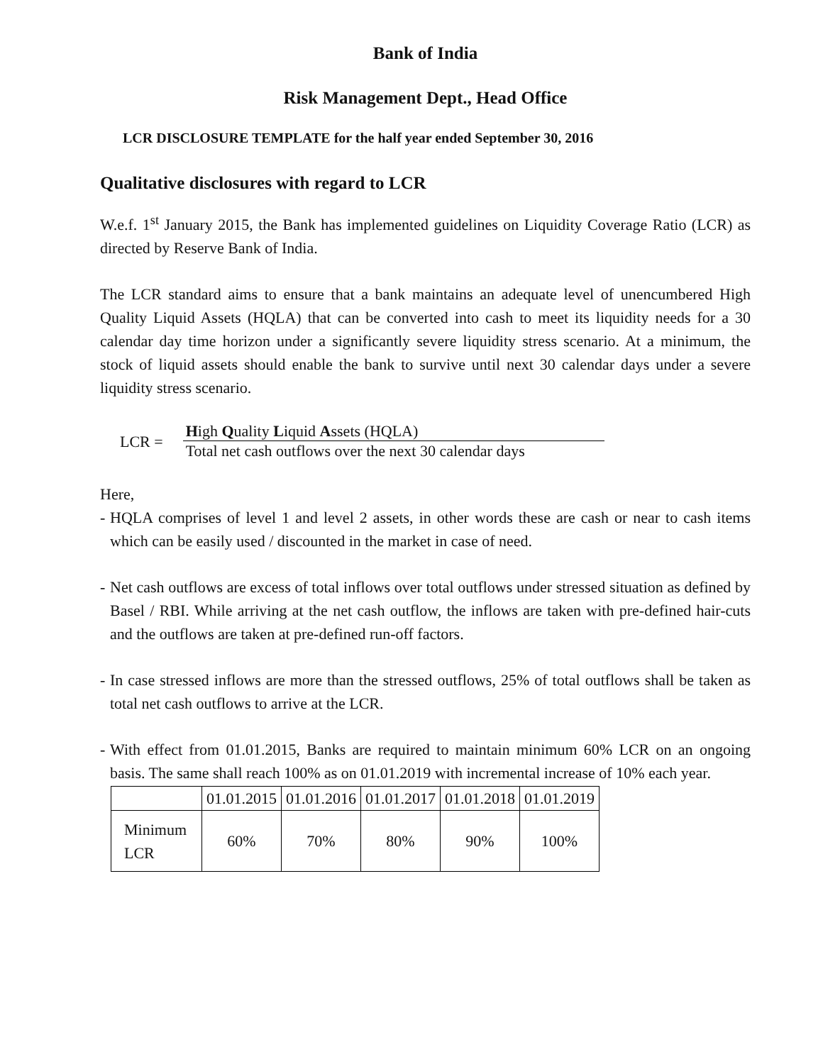Bank of India
Risk Management Dept., Head Office
LCR DISCLOSURE TEMPLATE for the half year ended September 30, 2016
Qualitative disclosures with regard to LCR
W.e.f. 1<sup>st</sup> January 2015, the Bank has implemented guidelines on Liquidity Coverage Ratio (LCR) as directed by Reserve Bank of India.
The LCR standard aims to ensure that a bank maintains an adequate level of unencumbered High Quality Liquid Assets (HQLA) that can be converted into cash to meet its liquidity needs for a 30 calendar day time horizon under a significantly severe liquidity stress scenario. At a minimum, the stock of liquid assets should enable the bank to survive until next 30 calendar days under a severe liquidity stress scenario.
LCR =
High Quality Liquid Assets (HQLA)
Total net cash outflows over the next 30 calendar days
Here,
- HQLA comprises of level 1 and level 2 assets, in other words these are cash or near to cash items which can be easily used / discounted in the market in case of need.
- Net cash outflows are excess of total inflows over total outflows under stressed situation as defined by Basel / RBI. While arriving at the net cash outflow, the inflows are taken with pre-defined hair-cuts and the outflows are taken at pre-defined run-off factors.
- In case stressed inflows are more than the stressed outflows, 25% of total outflows shall be taken as total net cash outflows to arrive at the LCR.
- With effect from 01.01.2015, Banks are required to maintain minimum 60% LCR on an ongoing basis. The same shall reach 100% as on 01.01.2019 with incremental increase of 10% each year.
| | 01.01.2015 | 01.01.2016 | 01.01.2017 | 01.01.2018 | 01.01.2019 |
| Minimum LCR | 60% | 70% | 80% | 90% | 100% |